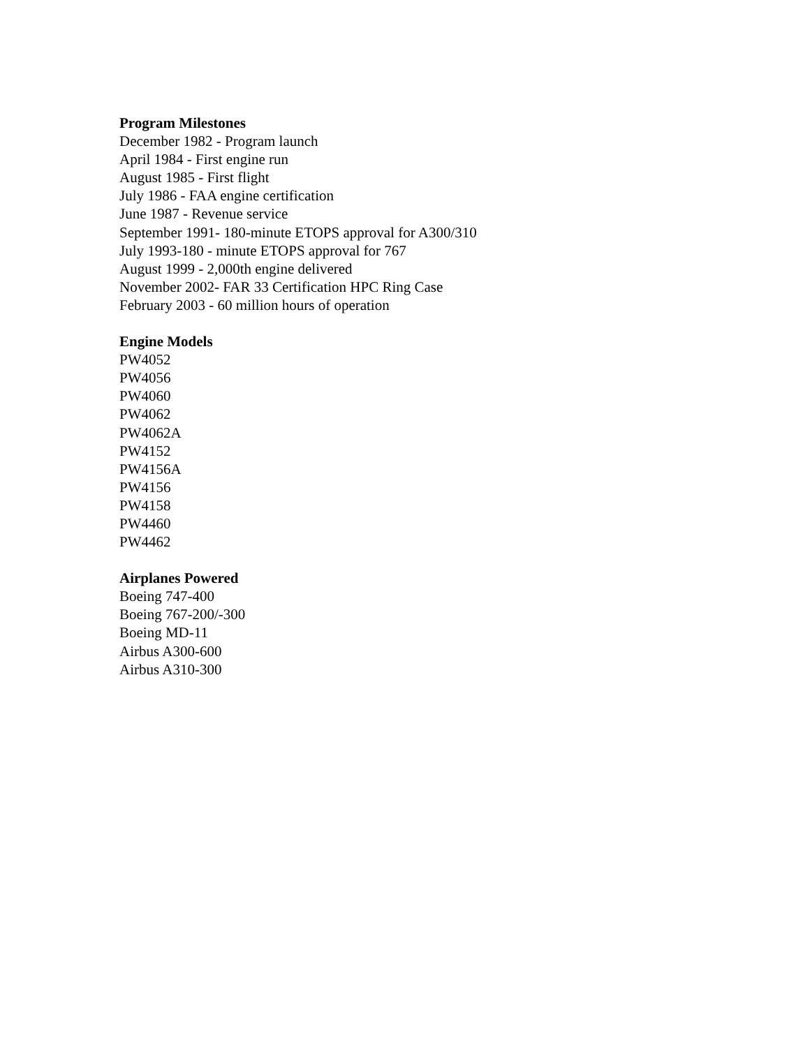Program Milestones
December 1982 - Program launch
April 1984 - First engine run
August 1985 - First flight
July 1986 - FAA engine certification
June 1987 - Revenue service
September 1991- 180-minute ETOPS approval for A300/310
July 1993-180 - minute ETOPS approval for 767
August 1999 - 2,000th engine delivered
November 2002- FAR 33 Certification HPC Ring Case
February 2003 - 60 million hours of operation
Engine Models
PW4052
PW4056
PW4060
PW4062
PW4062A
PW4152
PW4156A
PW4156
PW4158
PW4460
PW4462
Airplanes Powered
Boeing 747-400
Boeing 767-200/-300
Boeing MD-11
Airbus A300-600
Airbus A310-300